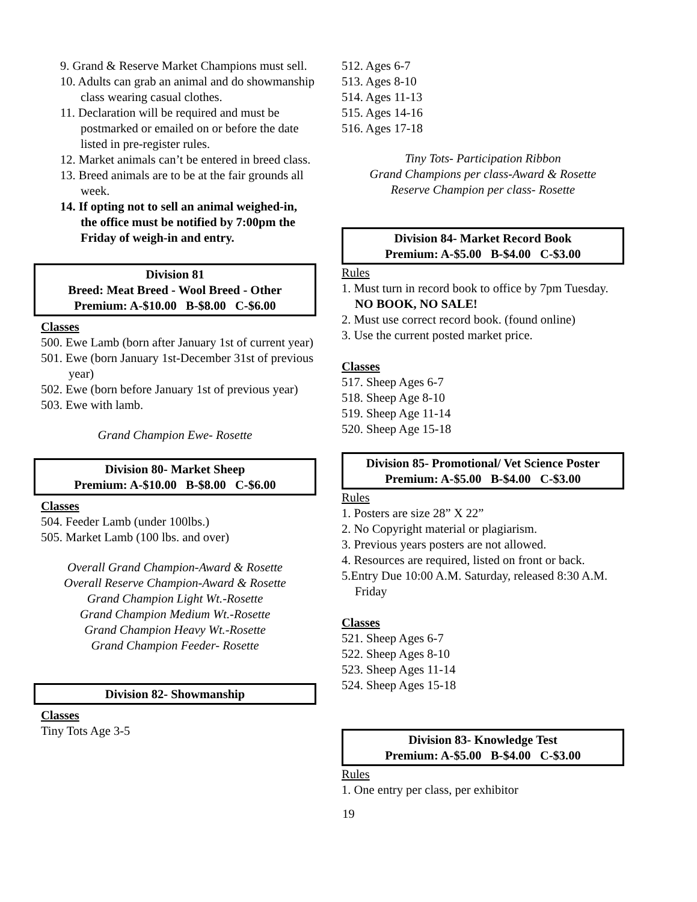9. Grand & Reserve Market Champions must sell.
10. Adults can grab an animal and do showmanship class wearing casual clothes.
11. Declaration will be required and must be postmarked or emailed on or before the date listed in pre-register rules.
12. Market animals can’t be entered in breed class.
13. Breed animals are to be at the fair grounds all week.
14. If opting not to sell an animal weighed-in, the office must be notified by 7:00pm the Friday of weigh-in and entry.
Division 81
Breed: Meat Breed - Wool Breed - Other
Premium: A-$10.00 B-$8.00 C-$6.00
Classes
500. Ewe Lamb (born after January 1st of current year)
501. Ewe (born January 1st-December 31st of previous year)
502. Ewe (born before January 1st of previous year)
503. Ewe with lamb.
Grand Champion Ewe- Rosette
Division 80- Market Sheep
Premium: A-$10.00 B-$8.00 C-$6.00
Classes
504. Feeder Lamb (under 100lbs.)
505. Market Lamb (100 lbs. and over)
Overall Grand Champion-Award & Rosette
Overall Reserve Champion-Award & Rosette
Grand Champion Light Wt.-Rosette
Grand Champion Medium Wt.-Rosette
Grand Champion Heavy Wt.-Rosette
Grand Champion Feeder- Rosette
Division 82- Showmanship
Classes
Tiny Tots Age 3-5
512. Ages 6-7
513. Ages 8-10
514. Ages 11-13
515. Ages 14-16
516. Ages 17-18
Tiny Tots- Participation Ribbon
Grand Champions per class-Award & Rosette
Reserve Champion per class- Rosette
Division 84- Market Record Book
Premium: A-$5.00 B-$4.00 C-$3.00
Rules
1. Must turn in record book to office by 7pm Tuesday. NO BOOK, NO SALE!
2. Must use correct record book. (found online)
3. Use the current posted market price.
Classes
517. Sheep Ages 6-7
518. Sheep Age 8-10
519. Sheep Age 11-14
520. Sheep Age 15-18
Division 85- Promotional/ Vet Science Poster
Premium: A-$5.00 B-$4.00 C-$3.00
Rules
1. Posters are size 28” X 22”
2. No Copyright material or plagiarism.
3. Previous years posters are not allowed.
4. Resources are required, listed on front or back.
5.Entry Due 10:00 A.M. Saturday, released 8:30 A.M. Friday
Classes
521. Sheep Ages 6-7
522. Sheep Ages 8-10
523. Sheep Ages 11-14
524. Sheep Ages 15-18
Division 83- Knowledge Test
Premium: A-$5.00 B-$4.00 C-$3.00
Rules
1. One entry per class, per exhibitor
19